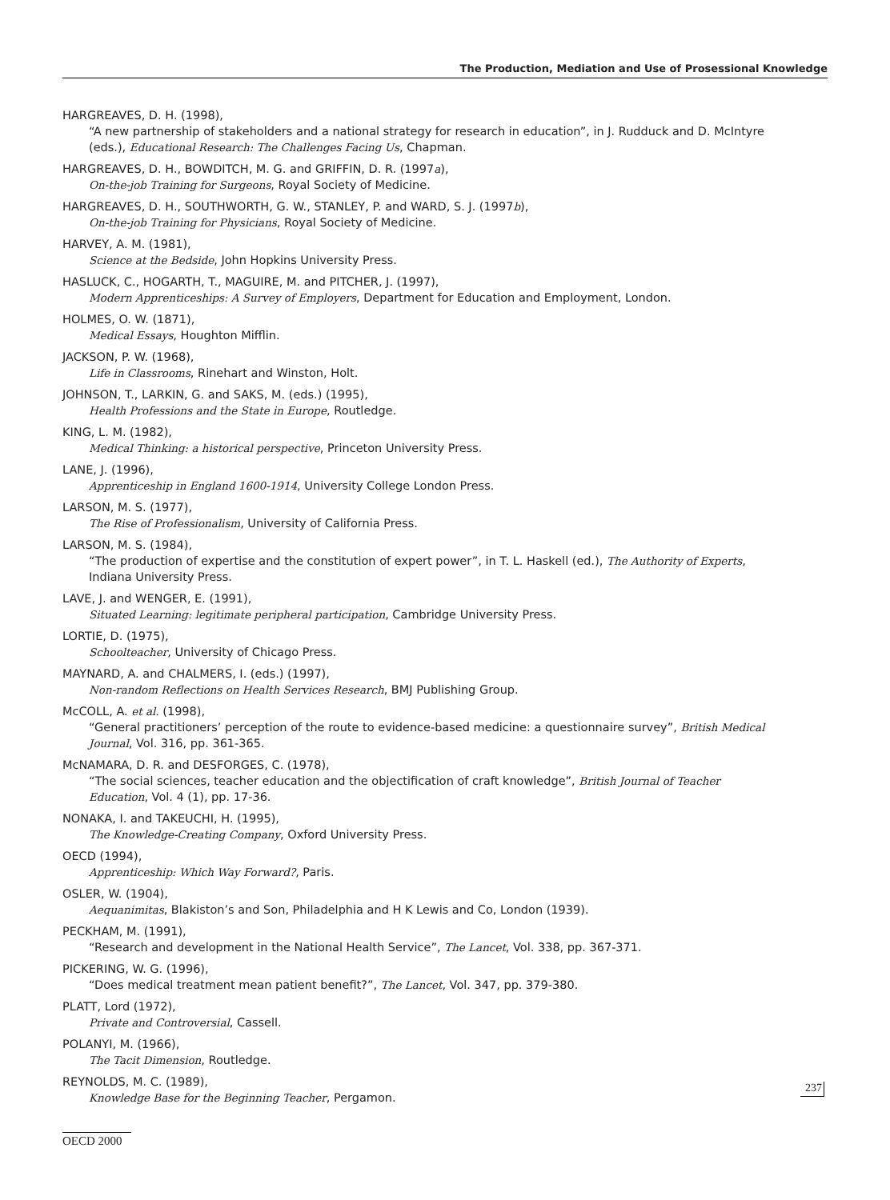The Production, Mediation and Use of Prosessional Knowledge
HARGREAVES, D. H. (1998),
“A new partnership of stakeholders and a national strategy for research in education”, in J. Rudduck and D. McIntyre (eds.), Educational Research: The Challenges Facing Us, Chapman.
HARGREAVES, D. H., BOWDITCH, M. G. and GRIFFIN, D. R. (1997a),
On-the-job Training for Surgeons, Royal Society of Medicine.
HARGREAVES, D. H., SOUTHWORTH, G. W., STANLEY, P. and WARD, S. J. (1997b),
On-the-job Training for Physicians, Royal Society of Medicine.
HARVEY, A. M. (1981),
Science at the Bedside, John Hopkins University Press.
HASLUCK, C., HOGARTH, T., MAGUIRE, M. and PITCHER, J. (1997),
Modern Apprenticeships: A Survey of Employers, Department for Education and Employment, London.
HOLMES, O. W. (1871),
Medical Essays, Houghton Mifflin.
JACKSON, P. W. (1968),
Life in Classrooms, Rinehart and Winston, Holt.
JOHNSON, T., LARKIN, G. and SAKS, M. (eds.) (1995),
Health Professions and the State in Europe, Routledge.
KING, L. M. (1982),
Medical Thinking: a historical perspective, Princeton University Press.
LANE, J. (1996),
Apprenticeship in England 1600-1914, University College London Press.
LARSON, M. S. (1977),
The Rise of Professionalism, University of California Press.
LARSON, M. S. (1984),
“The production of expertise and the constitution of expert power”, in T. L. Haskell (ed.), The Authority of Experts, Indiana University Press.
LAVE, J. and WENGER, E. (1991),
Situated Learning: legitimate peripheral participation, Cambridge University Press.
LORTIE, D. (1975),
Schoolteacher, University of Chicago Press.
MAYNARD, A. and CHALMERS, I. (eds.) (1997),
Non-random Reflections on Health Services Research, BMJ Publishing Group.
McCOLL, A. et al. (1998),
“General practitioners’ perception of the route to evidence-based medicine: a questionnaire survey”, British Medical Journal, Vol. 316, pp. 361-365.
McNAMARA, D. R. and DESFORGES, C. (1978),
“The social sciences, teacher education and the objectification of craft knowledge”, British Journal of Teacher Education, Vol. 4 (1), pp. 17-36.
NONAKA, I. and TAKEUCHI, H. (1995),
The Knowledge-Creating Company, Oxford University Press.
OECD (1994),
Apprenticeship: Which Way Forward?, Paris.
OSLER, W. (1904),
Aequanimitas, Blakiston’s and Son, Philadelphia and H K Lewis and Co, London (1939).
PECKHAM, M. (1991),
“Research and development in the National Health Service”, The Lancet, Vol. 338, pp. 367-371.
PICKERING, W. G. (1996),
“Does medical treatment mean patient benefit?”, The Lancet, Vol. 347, pp. 379-380.
PLATT, Lord (1972),
Private and Controversial, Cassell.
POLANYI, M. (1966),
The Tacit Dimension, Routledge.
REYNOLDS, M. C. (1989),
Knowledge Base for the Beginning Teacher, Pergamon.
237
OECD 2000